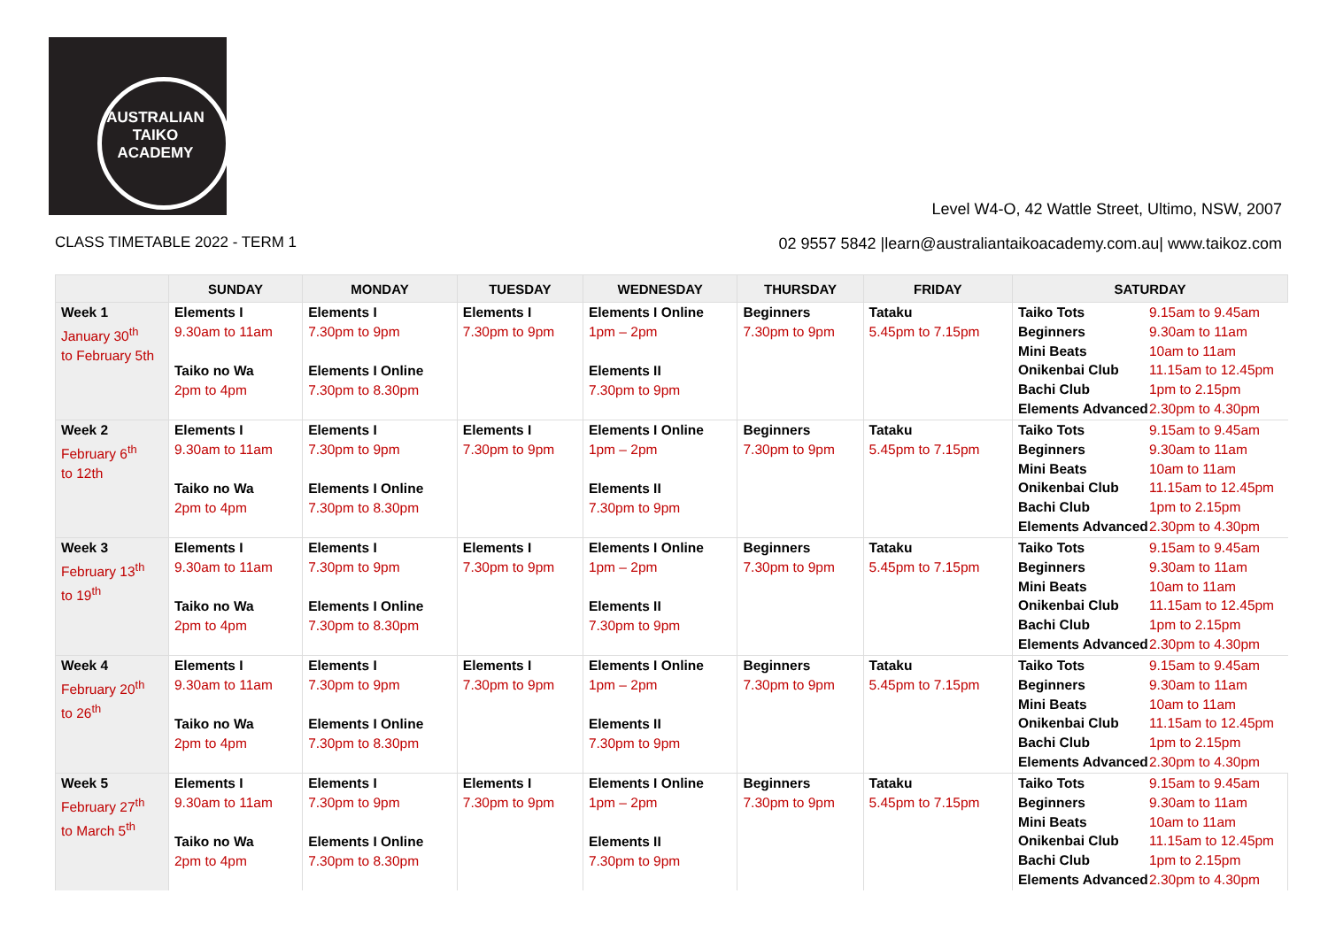AUSTRALIAN
TAIKO
ACADEMY
Level W4-O, 42 Wattle Street, Ultimo, NSW, 2007
CLASS TIMETABLE 2022 - TERM 1
02 9557 5842 |learn@australiantaikoacademy.com.au| www.taikoz.com
| | SUNDAY | MONDAY | TUESDAY | WEDNESDAY | THURSDAY | FRIDAY | SATURDAY |
| --- | --- | --- | --- | --- | --- | --- | --- |
| Week 1 January 30<sup>th</sup> to February 5th | Elements I 9.30am to 11am Taiko no Wa 2pm to 4pm | Elements I 7.30pm to 9pm Elements I Online 7.30pm to 8.30pm | Elements I 7.30pm to 9pm | Elements I Online 1pm – 2pm Elements II 7.30pm to 9pm | Beginners 7.30pm to 9pm | Tataku 5.45pm to 7.15pm | Taiko Tots 9.15am to 9.45am Beginners 9.30am to 11am Mini Beats 10am to 11am Onikenbai Club 11.15am to 12.45pm Bachi Club 1pm to 2.15pm Elements Advanced 2.30pm to 4.30pm |
| Week 2 February 6<sup>th</sup> to 12th | Elements I 9.30am to 11am Taiko no Wa 2pm to 4pm | Elements I 7.30pm to 9pm Elements I Online 7.30pm to 8.30pm | Elements I 7.30pm to 9pm | Elements I Online 1pm – 2pm Elements II 7.30pm to 9pm | Beginners 7.30pm to 9pm | Tataku 5.45pm to 7.15pm | Taiko Tots 9.15am to 9.45am Beginners 9.30am to 11am Mini Beats 10am to 11am Onikenbai Club 11.15am to 12.45pm Bachi Club 1pm to 2.15pm Elements Advanced 2.30pm to 4.30pm |
| Week 3 February 13<sup>th</sup> to 19<sup>th</sup> | Elements I 9.30am to 11am Taiko no Wa 2pm to 4pm | Elements I 7.30pm to 9pm Elements I Online 7.30pm to 8.30pm | Elements I 7.30pm to 9pm | Elements I Online 1pm – 2pm Elements II 7.30pm to 9pm | Beginners 7.30pm to 9pm | Tataku 5.45pm to 7.15pm | Taiko Tots 9.15am to 9.45am Beginners 9.30am to 11am Mini Beats 10am to 11am Onikenbai Club 11.15am to 12.45pm Bachi Club 1pm to 2.15pm Elements Advanced 2.30pm to 4.30pm |
| Week 4 February 20<sup>th</sup> to 26<sup>th</sup> | Elements I 9.30am to 11am Taiko no Wa 2pm to 4pm | Elements I 7.30pm to 9pm Elements I Online 7.30pm to 8.30pm | Elements I 7.30pm to 9pm | Elements I Online 1pm – 2pm Elements II 7.30pm to 9pm | Beginners 7.30pm to 9pm | Tataku 5.45pm to 7.15pm | Taiko Tots 9.15am to 9.45am Beginners 9.30am to 11am Mini Beats 10am to 11am Onikenbai Club 11.15am to 12.45pm Bachi Club 1pm to 2.15pm Elements Advanced 2.30pm to 4.30pm |
| Week 5 February 27<sup>th</sup> to March 5<sup>th</sup> | Elements I 9.30am to 11am Taiko no Wa 2pm to 4pm | Elements I 7.30pm to 9pm Elements I Online 7.30pm to 8.30pm | Elements I 7.30pm to 9pm | Elements I Online 1pm – 2pm Elements II 7.30pm to 9pm | Beginners 7.30pm to 9pm | Tataku 5.45pm to 7.15pm | Taiko Tots 9.15am to 9.45am Beginners 9.30am to 11am Mini Beats 10am to 11am Onikenbai Club 11.15am to 12.45pm Bachi Club 1pm to 2.15pm Elements Advanced 2.30pm to 4.30pm |